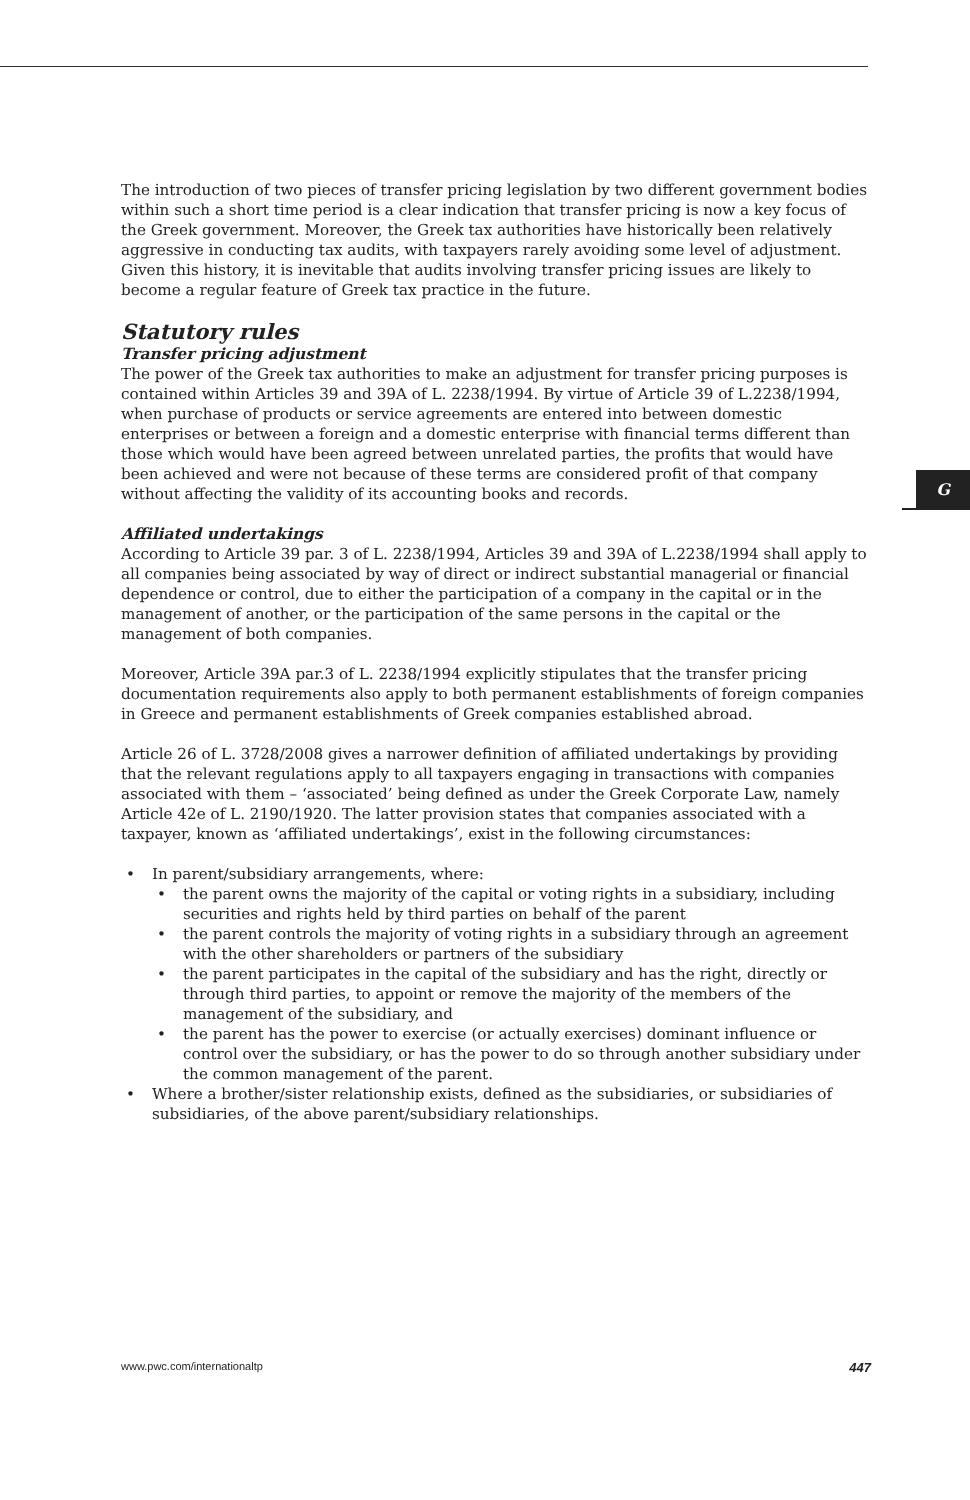G
The introduction of two pieces of transfer pricing legislation by two different government bodies within such a short time period is a clear indication that transfer pricing is now a key focus of the Greek government. Moreover, the Greek tax authorities have historically been relatively aggressive in conducting tax audits, with taxpayers rarely avoiding some level of adjustment. Given this history, it is inevitable that audits involving transfer pricing issues are likely to become a regular feature of Greek tax practice in the future.
Statutory rules
Transfer pricing adjustment
The power of the Greek tax authorities to make an adjustment for transfer pricing purposes is contained within Articles 39 and 39A of L. 2238/1994. By virtue of Article 39 of L.2238/1994, when purchase of products or service agreements are entered into between domestic enterprises or between a foreign and a domestic enterprise with financial terms different than those which would have been agreed between unrelated parties, the profits that would have been achieved and were not because of these terms are considered profit of that company without affecting the validity of its accounting books and records.
Affiliated undertakings
According to Article 39 par. 3 of L. 2238/1994, Articles 39 and 39A of L.2238/1994 shall apply to all companies being associated by way of direct or indirect substantial managerial or financial dependence or control, due to either the participation of a company in the capital or in the management of another, or the participation of the same persons in the capital or the management of both companies.
Moreover, Article 39A par.3 of L. 2238/1994 explicitly stipulates that the transfer pricing documentation requirements also apply to both permanent establishments of foreign companies in Greece and permanent establishments of Greek companies established abroad.
Article 26 of L. 3728/2008 gives a narrower definition of affiliated undertakings by providing that the relevant regulations apply to all taxpayers engaging in transactions with companies associated with them – ‘associated’ being defined as under the Greek Corporate Law, namely Article 42e of L. 2190/1920. The latter provision states that companies associated with a taxpayer, known as ‘affiliated undertakings’, exist in the following circumstances:
• In parent/subsidiary arrangements, where:
• the parent owns the majority of the capital or voting rights in a subsidiary, including securities and rights held by third parties on behalf of the parent
• the parent controls the majority of voting rights in a subsidiary through an agreement with the other shareholders or partners of the subsidiary
• the parent participates in the capital of the subsidiary and has the right, directly or through third parties, to appoint or remove the majority of the members of the management of the subsidiary, and
• the parent has the power to exercise (or actually exercises) dominant influence or control over the subsidiary, or has the power to do so through another subsidiary under the common management of the parent.
• Where a brother/sister relationship exists, defined as the subsidiaries, or subsidiaries of subsidiaries, of the above parent/subsidiary relationships.
www.pwc.com/internationaltp 447